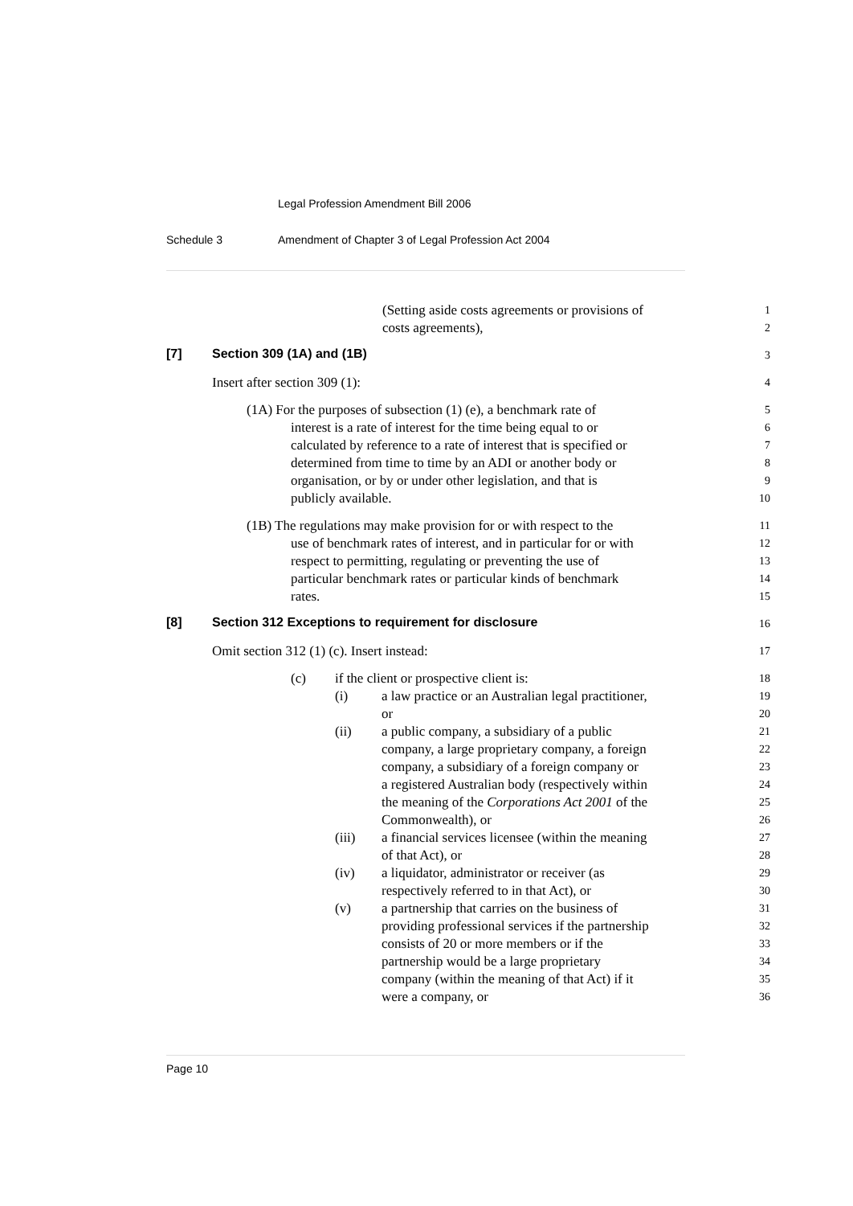Legal Profession Amendment Bill 2006
Schedule 3 Amendment of Chapter 3 of Legal Profession Act 2004
(Setting aside costs agreements or provisions of
1
costs agreements),
2
[7] Section 309 (1A) and (1B) 3
Insert after section 309 (1):
4
(1A) For the purposes of subsection (1) (e), a benchmark rate of
5
interest is a rate of interest for the time being equal to or
6
calculated by reference to a rate of interest that is specified or
7
determined from time to time by an ADI or another body or
8
organisation, or by or under other legislation, and that is
9
publicly available.
10
(1B) The regulations may make provision for or with respect to the
11
use of benchmark rates of interest, and in particular for or with
12
respect to permitting, regulating or preventing the use of
13
particular benchmark rates or particular kinds of benchmark
14
rates.
15
[8] Section 312 Exceptions to requirement for disclosure
16
Omit section 312 (1) (c). Insert instead:
17
(c) if the client or prospective client is:
18
(i) a law practice or an Australian legal practitioner,
19
or
20
(ii) a public company, a subsidiary of a public
21
company, a large proprietary company, a foreign
22
company, a subsidiary of a foreign company or
23
a registered Australian body (respectively within
24
the meaning of the Corporations Act 2001 of the
25
Commonwealth), or
26
(iii) a financial services licensee (within the meaning
27
of that Act), or
28
(iv) a liquidator, administrator or receiver (as
29
respectively referred to in that Act), or
30
(v) a partnership that carries on the business of
31
providing professional services if the partnership
32
consists of 20 or more members or if the
33
partnership would be a large proprietary
34
company (within the meaning of that Act) if it
35
were a company, or
36
Page 10